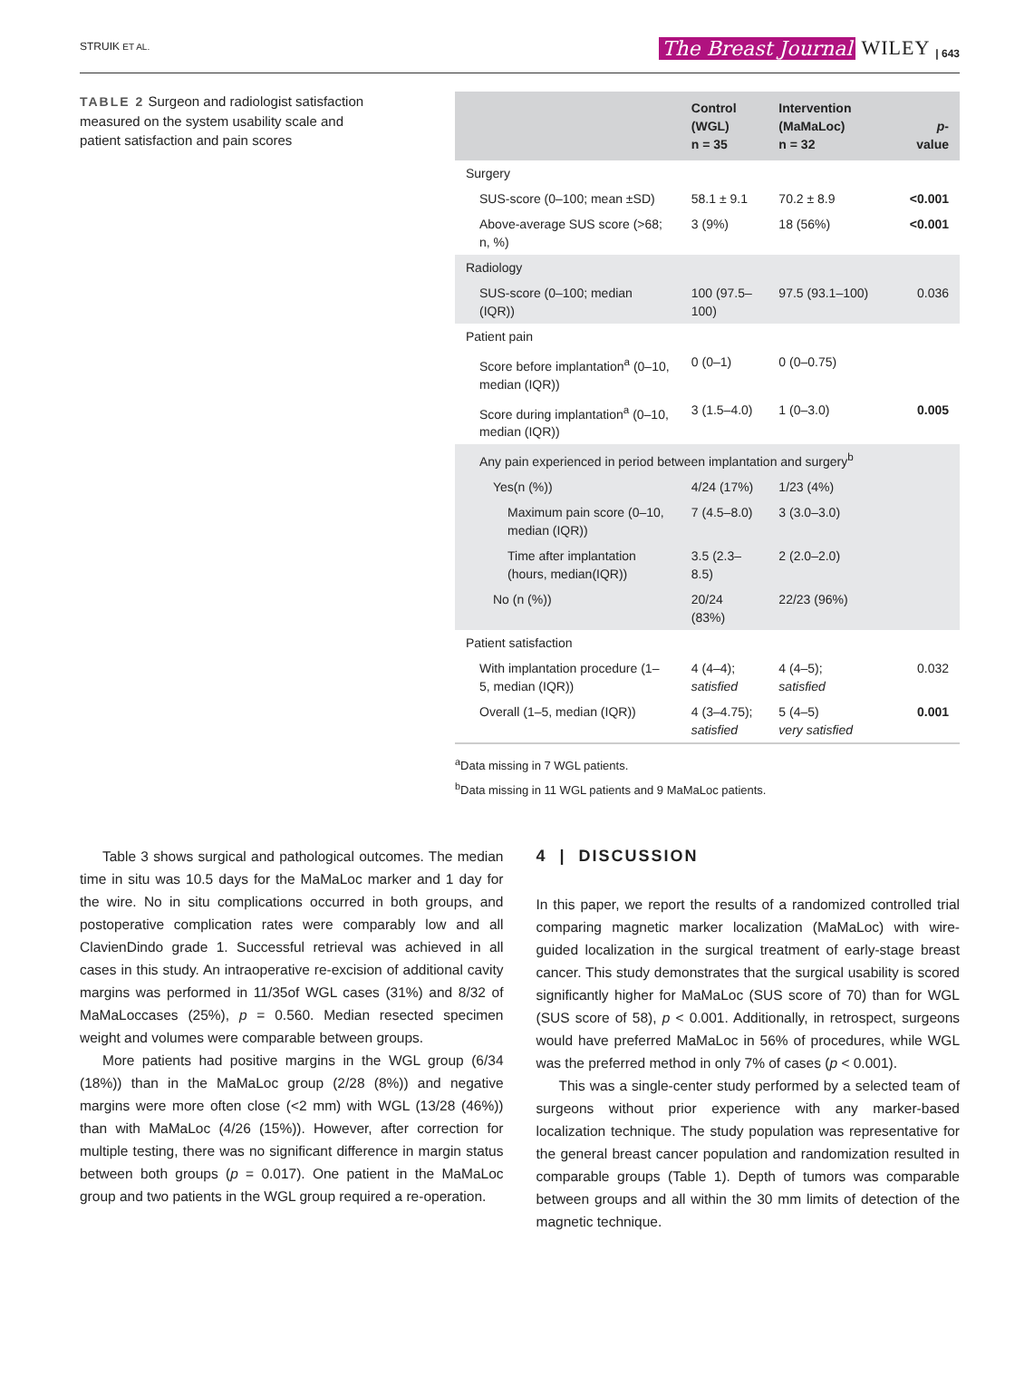STRUIK ET AL. The Breast Journal WILEY | 643
TABLE 2 Surgeon and radiologist satisfaction measured on the system usability scale and patient satisfaction and pain scores
| | Control (WGL) n = 35 | Intervention (MaMaLoc) n = 32 | p -value |
| --- | --- | --- | --- |
| Surgery | | | |
| SUS-score (0–100; mean ±SD) | 58.1 ± 9.1 | 70.2 ± 8.9 | <0.001 |
| Above-average SUS score (>68; n, %) | 3 (9%) | 18 (56%) | <0.001 |
| Radiology | | | |
| SUS-score (0–100; median (IQR)) | 100 (97.5–100) | 97.5 (93.1–100) | 0.036 |
| Patient pain | | | |
| Score before implantation<sup>a</sup> (0–10, median (IQR)) | 0 (0–1) | 0 (0–0.75) | |
| Score during implantation<sup>a</sup> (0–10, median (IQR)) | 3 (1.5–4.0) | 1 (0–3.0) | 0.005 |
| Any pain experienced in period between implantation and surgery<sup>b</sup> | | | |
| Yes(n (%)) | 4/24 (17%) | 1/23 (4%) | |
| Maximum pain score (0–10, median (IQR)) | 7 (4.5–8.0) | 3 (3.0–3.0) | |
| Time after implantation (hours, median(IQR)) | 3.5 (2.3–8.5) | 2 (2.0–2.0) | |
| No (n (%)) | 20/24 (83%) | 22/23 (96%) | |
| Patient satisfaction | | | |
| With implantation procedure (1–5, median (IQR)) | 4 (4–4); satisfied | 4 (4–5); satisfied | 0.032 |
| Overall (1–5, median (IQR)) | 4 (3–4.75); satisfied | 5 (4–5) very satisfied | 0.001 |
<sup>a</sup> Data missing in 7 WGL patients.
<sup>b</sup> Data missing in 11 WGL patients and 9 MaMaLoc patients.
Table 3 shows surgical and pathological outcomes. The median time in situ was 10.5 days for the MaMaLoc marker and 1 day for the wire. No in situ complications occurred in both groups, and postoperative complication rates were comparably low and all ClavienDindo grade 1. Successful retrieval was achieved in all cases in this study. An intraoperative re-excision of additional cavity margins was performed in 11/35of WGL cases (31%) and 8/32 of MaMaLoccases (25%), p = 0.560. Median resected specimen weight and volumes were comparable between groups.
More patients had positive margins in the WGL group (6/34 (18%)) than in the MaMaLoc group (2/28 (8%)) and negative margins were more often close (<2 mm) with WGL (13/28 (46%)) than with MaMaLoc (4/26 (15%)). However, after correction for multiple testing, there was no significant difference in margin status between both groups (p = 0.017). One patient in the MaMaLoc group and two patients in the WGL group required a re-operation.
4 | DISCUSSION
In this paper, we report the results of a randomized controlled trial comparing magnetic marker localization (MaMaLoc) with wire-guided localization in the surgical treatment of early-stage breast cancer. This study demonstrates that the surgical usability is scored significantly higher for MaMaLoc (SUS score of 70) than for WGL (SUS score of 58), p < 0.001. Additionally, in retrospect, surgeons would have preferred MaMaLoc in 56% of procedures, while WGL was the preferred method in only 7% of cases (p < 0.001).
This was a single-center study performed by a selected team of surgeons without prior experience with any marker-based localization technique. The study population was representative for the general breast cancer population and randomization resulted in comparable groups (Table 1). Depth of tumors was comparable between groups and all within the 30 mm limits of detection of the magnetic technique.